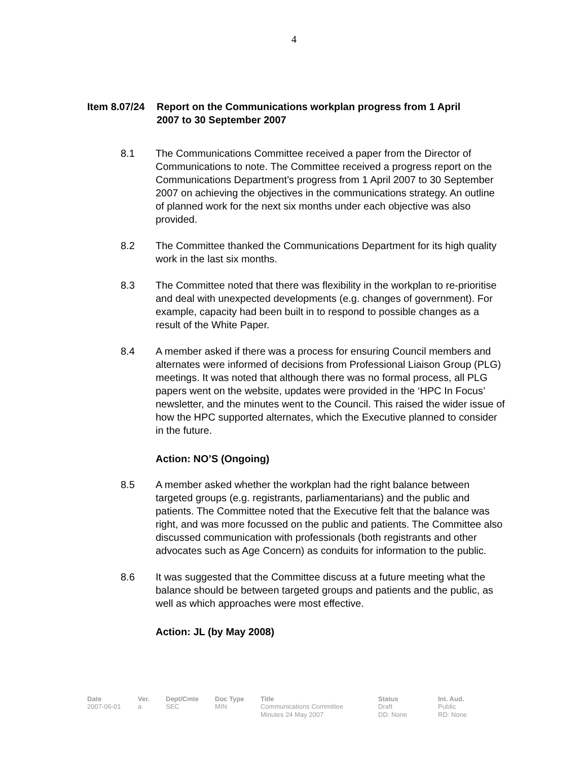4
Item 8.07/24
Report on the Communications workplan progress from 1 April 2007 to 30 September 2007
8.1 The Communications Committee received a paper from the Director of Communications to note. The Committee received a progress report on the Communications Department’s progress from 1 April 2007 to 30 September 2007 on achieving the objectives in the communications strategy. An outline of planned work for the next six months under each objective was also provided.
8.2 The Committee thanked the Communications Department for its high quality work in the last six months.
8.3 The Committee noted that there was flexibility in the workplan to re-prioritise and deal with unexpected developments (e.g. changes of government). For example, capacity had been built in to respond to possible changes as a result of the White Paper.
8.4 A member asked if there was a process for ensuring Council members and alternates were informed of decisions from Professional Liaison Group (PLG) meetings. It was noted that although there was no formal process, all PLG papers went on the website, updates were provided in the ‘HPC In Focus’ newsletter, and the minutes went to the Council. This raised the wider issue of how the HPC supported alternates, which the Executive planned to consider in the future.
Action: NO’S (Ongoing)
8.5 A member asked whether the workplan had the right balance between targeted groups (e.g. registrants, parliamentarians) and the public and patients. The Committee noted that the Executive felt that the balance was right, and was more focussed on the public and patients. The Committee also discussed communication with professionals (both registrants and other advocates such as Age Concern) as conduits for information to the public.
8.6 It was suggested that the Committee discuss at a future meeting what the balance should be between targeted groups and patients and the public, as well as which approaches were most effective.
Action: JL (by May 2008)
| Date | Ver. | Dept/Cmte | Doc Type | Title | Status | Int. Aud. |
| --- | --- | --- | --- | --- | --- | --- |
| 2007-06-01 | a | SEC | MIN | Communications Committee Minutes 24 May 2007 | Draft DD: None | Public RD: None |